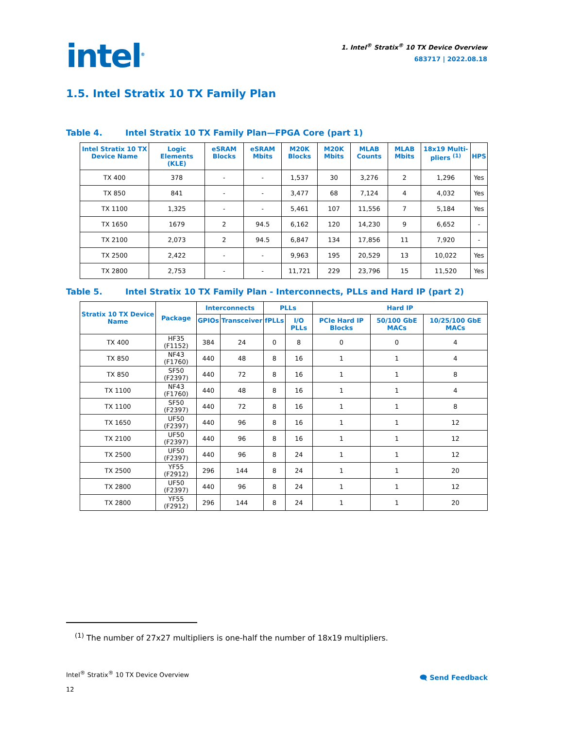intel<sup>®</sup>
1. Intel<sup>®</sup> Stratix<sup>®</sup> 10 TX Device Overview
683717 | 2022.08.18
1.5. Intel Stratix 10 TX Family Plan
Table 4. Intel Stratix 10 TX Family Plan—FPGA Core (part 1)
| Intel Stratix 10 TX Device Name | Logic Elements (KLE) | eSRAM Blocks | eSRAM Mbits | M20K Blocks | M20K Mbits | MLAB Counts | MLAB Mbits | 18x19 Multi-pliers <sup>(1)</sup> | HPS |
| --- | --- | --- | --- | --- | --- | --- | --- | --- | --- |
| TX 400 | 378 | - | - | 1,537 | 30 | 3,276 | 2 | 1,296 | Yes |
| TX 850 | 841 | - | - | 3,477 | 68 | 7,124 | 4 | 4,032 | Yes |
| TX 1100 | 1,325 | - | - | 5,461 | 107 | 11,556 | 7 | 5,184 | Yes |
| TX 1650 | 1679 | 2 | 94.5 | 6,162 | 120 | 14,230 | 9 | 6,652 | - |
| TX 2100 | 2,073 | 2 | 94.5 | 6,847 | 134 | 17,856 | 11 | 7,920 | - |
| TX 2500 | 2,422 | - | - | 9,963 | 195 | 20,529 | 13 | 10,022 | Yes |
| TX 2800 | 2,753 | - | - | 11,721 | 229 | 23,796 | 15 | 11,520 | Yes |
Table 5. Intel Stratix 10 TX Family Plan - Interconnects, PLLs and Hard IP (part 2)
| Stratix 10 TX Device Name | Package | Interconnects | | PLLs | | Hard IP | | |
| --- | --- | --- | --- | --- | --- | --- | --- | --- |
| | | GPIOs | Transceiver | fPLLs | I/O PLLs | PCIe Hard IP Blocks | 50/100 GbE MACs | 10/25/100 GbE MACs |
| TX 400 | HF35 (F1152) | 384 | 24 | 0 | 8 | 0 | 0 | 4 |
| TX 850 | NF43 (F1760) | 440 | 48 | 8 | 16 | 1 | 1 | 4 |
| TX 850 | SF50 (F2397) | 440 | 72 | 8 | 16 | 1 | 1 | 8 |
| TX 1100 | NF43 (F1760) | 440 | 48 | 8 | 16 | 1 | 1 | 4 |
| TX 1100 | SF50 (F2397) | 440 | 72 | 8 | 16 | 1 | 1 | 8 |
| TX 1650 | UF50 (F2397) | 440 | 96 | 8 | 16 | 1 | 1 | 12 |
| TX 2100 | UF50 (F2397) | 440 | 96 | 8 | 16 | 1 | 1 | 12 |
| TX 2500 | UF50 (F2397) | 440 | 96 | 8 | 24 | 1 | 1 | 12 |
| TX 2500 | YF55 (F2912) | 296 | 144 | 8 | 24 | 1 | 1 | 20 |
| TX 2800 | UF50 (F2397) | 440 | 96 | 8 | 24 | 1 | 1 | 12 |
| TX 2800 | YF55 (F2912) | 296 | 144 | 8 | 24 | 1 | 1 | 20 |
<sup>(1)</sup> The number of 27x27 multipliers is one-half the number of 18x19 multipliers.
Intel<sup>®</sup> Stratix<sup>®</sup> 10 TX Device Overview
12
🗨 Send Feedback